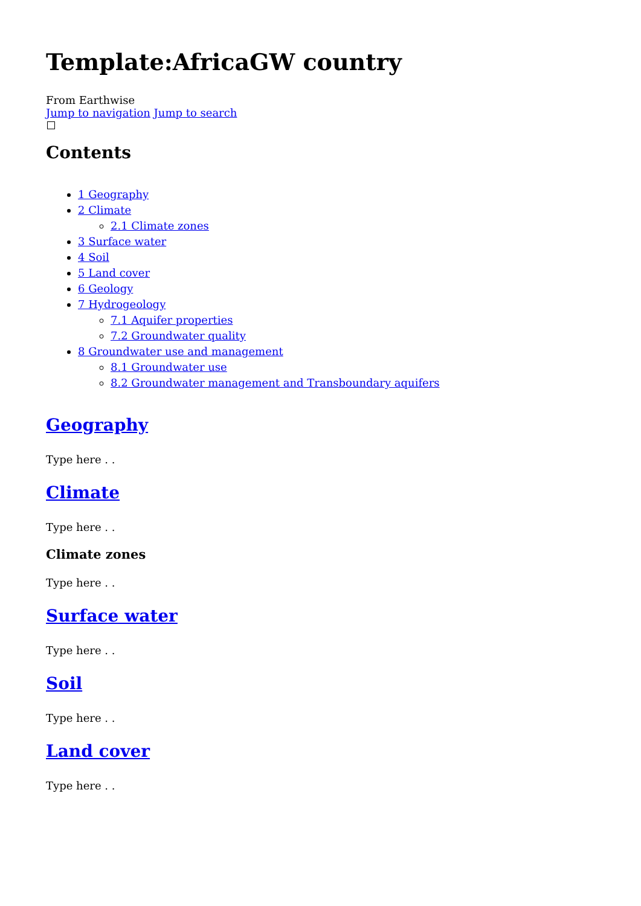Template:AfricaGW country
From Earthwise
Jump to navigation Jump to search
Contents
1 Geography
2 Climate
2.1 Climate zones
3 Surface water
4 Soil
5 Land cover
6 Geology
7 Hydrogeology
7.1 Aquifer properties
7.2 Groundwater quality
8 Groundwater use and management
8.1 Groundwater use
8.2 Groundwater management and Transboundary aquifers
Geography
Type here . .
Climate
Type here . .
Climate zones
Type here . .
Surface water
Type here . .
Soil
Type here . .
Land cover
Type here . .